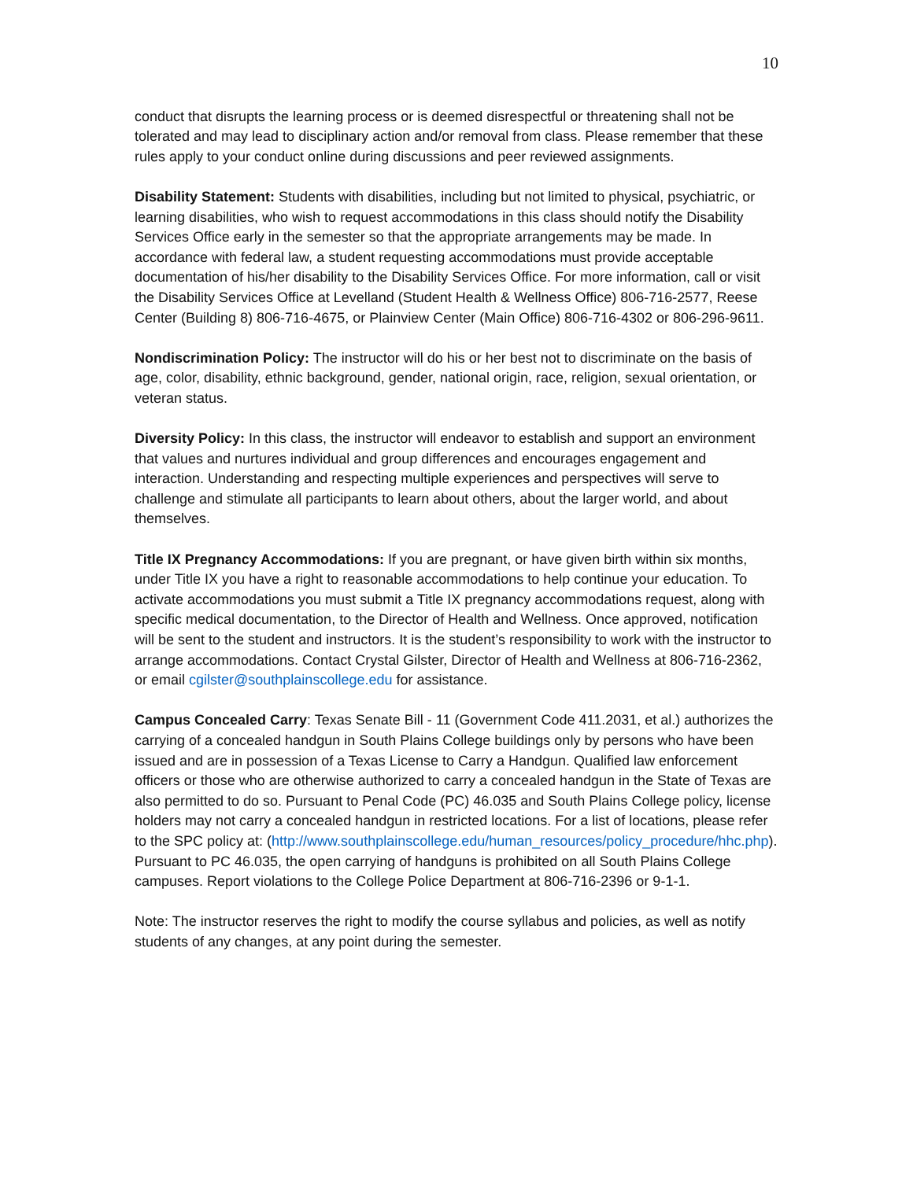10
conduct that disrupts the learning process or is deemed disrespectful or threatening shall not be tolerated and may lead to disciplinary action and/or removal from class. Please remember that these rules apply to your conduct online during discussions and peer reviewed assignments.
Disability Statement: Students with disabilities, including but not limited to physical, psychiatric, or learning disabilities, who wish to request accommodations in this class should notify the Disability Services Office early in the semester so that the appropriate arrangements may be made. In accordance with federal law, a student requesting accommodations must provide acceptable documentation of his/her disability to the Disability Services Office. For more information, call or visit the Disability Services Office at Levelland (Student Health & Wellness Office) 806-716-2577, Reese Center (Building 8) 806-716-4675, or Plainview Center (Main Office) 806-716-4302 or 806-296-9611.
Nondiscrimination Policy: The instructor will do his or her best not to discriminate on the basis of age, color, disability, ethnic background, gender, national origin, race, religion, sexual orientation, or veteran status.
Diversity Policy: In this class, the instructor will endeavor to establish and support an environment that values and nurtures individual and group differences and encourages engagement and interaction. Understanding and respecting multiple experiences and perspectives will serve to challenge and stimulate all participants to learn about others, about the larger world, and about themselves.
Title IX Pregnancy Accommodations: If you are pregnant, or have given birth within six months, under Title IX you have a right to reasonable accommodations to help continue your education. To activate accommodations you must submit a Title IX pregnancy accommodations request, along with specific medical documentation, to the Director of Health and Wellness. Once approved, notification will be sent to the student and instructors. It is the student’s responsibility to work with the instructor to arrange accommodations. Contact Crystal Gilster, Director of Health and Wellness at 806-716-2362, or email cgilster@southplainscollege.edu for assistance.
Campus Concealed Carry: Texas Senate Bill - 11 (Government Code 411.2031, et al.) authorizes the carrying of a concealed handgun in South Plains College buildings only by persons who have been issued and are in possession of a Texas License to Carry a Handgun. Qualified law enforcement officers or those who are otherwise authorized to carry a concealed handgun in the State of Texas are also permitted to do so. Pursuant to Penal Code (PC) 46.035 and South Plains College policy, license holders may not carry a concealed handgun in restricted locations. For a list of locations, please refer to the SPC policy at: (http://www.southplainscollege.edu/human_resources/policy_procedure/hhc.php). Pursuant to PC 46.035, the open carrying of handguns is prohibited on all South Plains College campuses. Report violations to the College Police Department at 806-716-2396 or 9-1-1.
Note: The instructor reserves the right to modify the course syllabus and policies, as well as notify students of any changes, at any point during the semester.